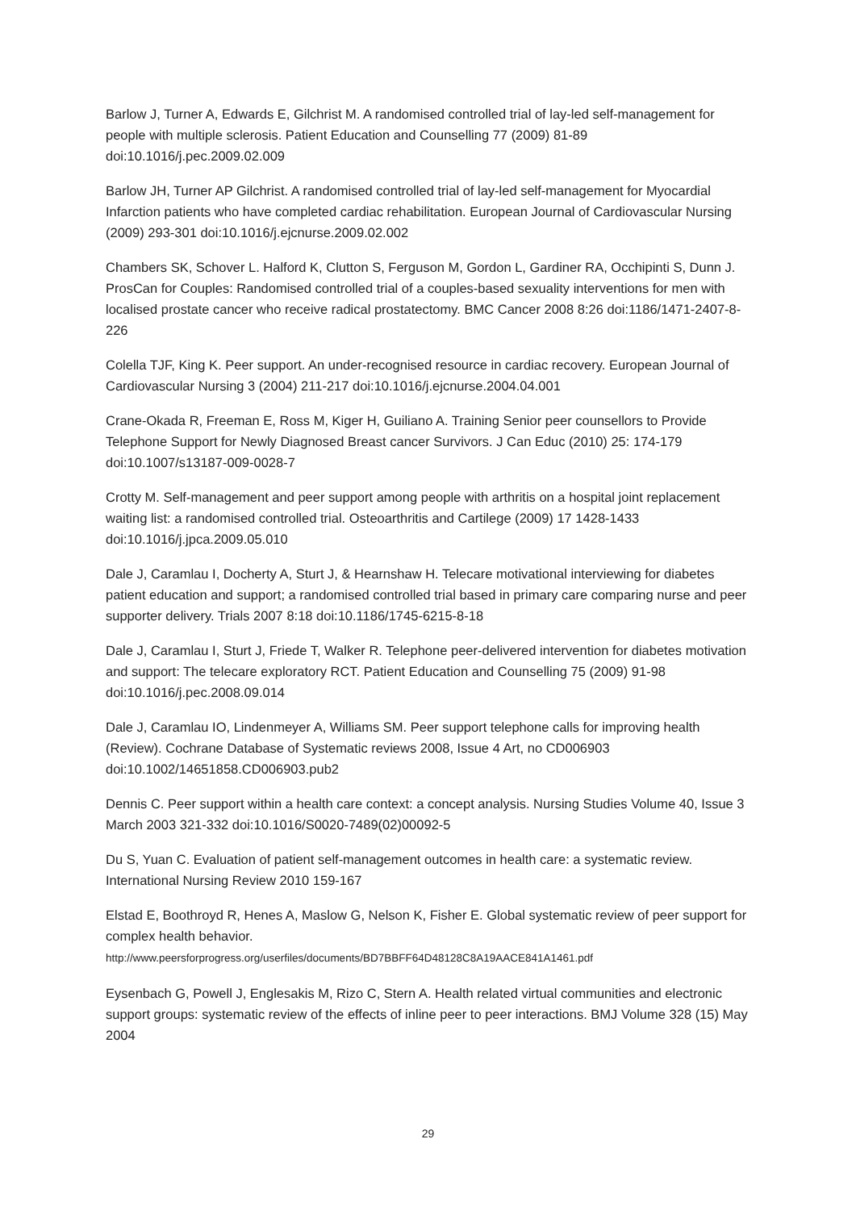Barlow J, Turner A, Edwards E, Gilchrist M. A randomised controlled trial of lay-led self-management for people with multiple sclerosis. Patient Education and Counselling 77 (2009) 81-89 doi:10.1016/j.pec.2009.02.009
Barlow JH, Turner AP Gilchrist. A randomised controlled trial of lay-led self-management for Myocardial Infarction patients who have completed cardiac rehabilitation. European Journal of Cardiovascular Nursing (2009) 293-301 doi:10.1016/j.ejcnurse.2009.02.002
Chambers SK, Schover L. Halford K, Clutton S, Ferguson M, Gordon L, Gardiner RA, Occhipinti S, Dunn J. ProsCan for Couples: Randomised controlled trial of a couples-based sexuality interventions for men with localised prostate cancer who receive radical prostatectomy. BMC Cancer 2008 8:26 doi:1186/1471-2407-8-226
Colella TJF, King K. Peer support. An under-recognised resource in cardiac recovery. European Journal of Cardiovascular Nursing 3 (2004) 211-217 doi:10.1016/j.ejcnurse.2004.04.001
Crane-Okada R, Freeman E, Ross M, Kiger H, Guiliano A. Training Senior peer counsellors to Provide Telephone Support for Newly Diagnosed Breast cancer Survivors. J Can Educ (2010) 25: 174-179 doi:10.1007/s13187-009-0028-7
Crotty M. Self-management and peer support among people with arthritis on a hospital joint replacement waiting list: a randomised controlled trial. Osteoarthritis and Cartilege (2009) 17 1428-1433 doi:10.1016/j.jpca.2009.05.010
Dale J, Caramlau I, Docherty A, Sturt J, & Hearnshaw H. Telecare motivational interviewing for diabetes patient education and support; a randomised controlled trial based in primary care comparing nurse and peer supporter delivery. Trials 2007 8:18 doi:10.1186/1745-6215-8-18
Dale J, Caramlau I, Sturt J, Friede T, Walker R. Telephone peer-delivered intervention for diabetes motivation and support: The telecare exploratory RCT. Patient Education and Counselling 75 (2009) 91-98 doi:10.1016/j.pec.2008.09.014
Dale J, Caramlau IO, Lindenmeyer A, Williams SM. Peer support telephone calls for improving health (Review). Cochrane Database of Systematic reviews 2008, Issue 4 Art, no CD006903 doi:10.1002/14651858.CD006903.pub2
Dennis C. Peer support within a health care context: a concept analysis. Nursing Studies Volume 40, Issue 3 March 2003 321-332 doi:10.1016/S0020-7489(02)00092-5
Du S, Yuan C. Evaluation of patient self-management outcomes in health care: a systematic review. International Nursing Review 2010 159-167
Elstad E, Boothroyd R, Henes A, Maslow G, Nelson K, Fisher E. Global systematic review of peer support for complex health behavior.
http://www.peersforprogress.org/userfiles/documents/BD7BBFF64D48128C8A19AACE841A1461.pdf
Eysenbach G, Powell J, Englesakis M, Rizo C, Stern A. Health related virtual communities and electronic support groups: systematic review of the effects of inline peer to peer interactions. BMJ Volume 328 (15) May 2004
29